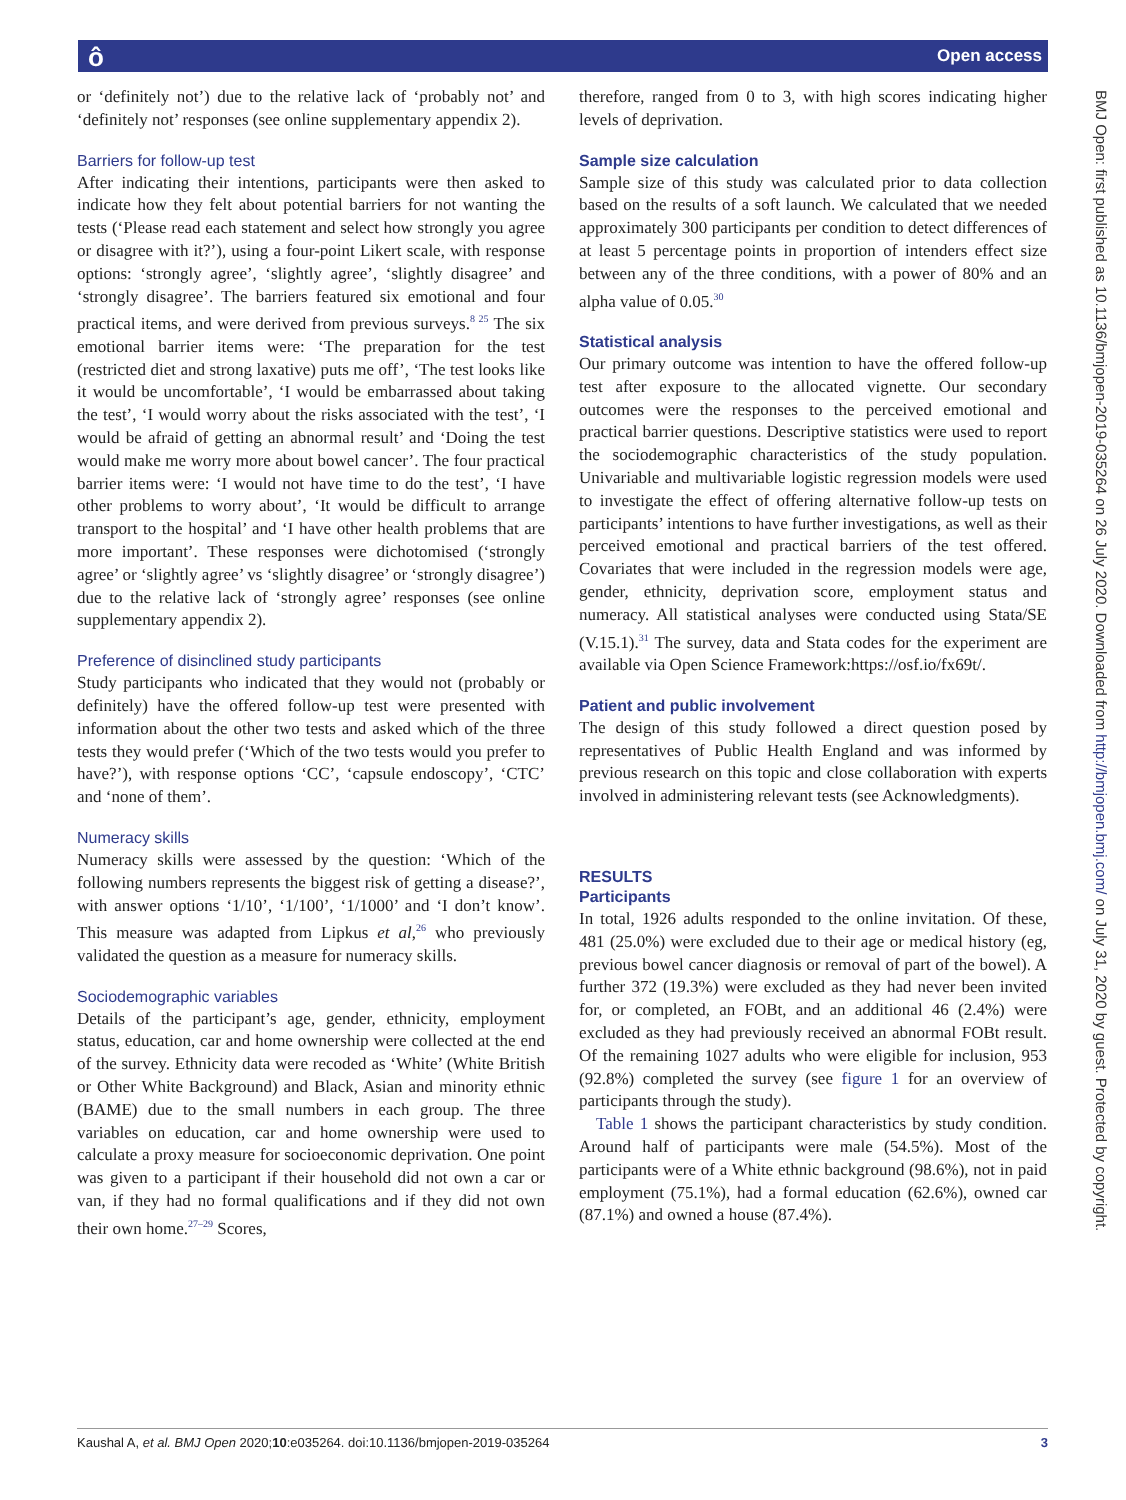ô Open access
BMJ Open: first published as 10.1136/bmjopen-2019-035264 on 26 July 2020. Downloaded from http://bmjopen.bmj.com/ on July 31, 2020 by guest. Protected by copyright.
or ‘definitely not’) due to the relative lack of ‘probably not’ and ‘definitely not’ responses (see online supplementary appendix 2).
Barriers for follow-up test
After indicating their intentions, participants were then asked to indicate how they felt about potential barriers for not wanting the tests (‘Please read each statement and select how strongly you agree or disagree with it?’), using a four-point Likert scale, with response options: ‘strongly agree’, ‘slightly agree’, ‘slightly disagree’ and ‘strongly disagree’. The barriers featured six emotional and four practical items, and were derived from previous surveys.<sup>8 25</sup> The six emotional barrier items were: ‘The preparation for the test (restricted diet and strong laxative) puts me off’, ‘The test looks like it would be uncomfortable’, ‘I would be embarrassed about taking the test’, ‘I would worry about the risks associated with the test’, ‘I would be afraid of getting an abnormal result’ and ‘Doing the test would make me worry more about bowel cancer’. The four practical barrier items were: ‘I would not have time to do the test’, ‘I have other problems to worry about’, ‘It would be difficult to arrange transport to the hospital’ and ‘I have other health problems that are more important’. These responses were dichotomised (‘strongly agree’ or ‘slightly agree’ vs ‘slightly disagree’ or ‘strongly disagree’) due to the relative lack of ‘strongly agree’ responses (see online supplementary appendix 2).
Preference of disinclined study participants
Study participants who indicated that they would not (probably or definitely) have the offered follow-up test were presented with information about the other two tests and asked which of the three tests they would prefer (‘Which of the two tests would you prefer to have?’), with response options ‘CC’, ‘capsule endoscopy’, ‘CTC’ and ‘none of them’.
Numeracy skills
Numeracy skills were assessed by the question: ‘Which of the following numbers represents the biggest risk of getting a disease?’, with answer options ‘1/10’, ‘1/100’, ‘1/1000’ and ‘I don’t know’. This measure was adapted from Lipkus et al,<sup>26</sup> who previously validated the question as a measure for numeracy skills.
Sociodemographic variables
Details of the participant’s age, gender, ethnicity, employment status, education, car and home ownership were collected at the end of the survey. Ethnicity data were recoded as ‘White’ (White British or Other White Background) and Black, Asian and minority ethnic (BAME) due to the small numbers in each group. The three variables on education, car and home ownership were used to calculate a proxy measure for socioeconomic deprivation. One point was given to a participant if their household did not own a car or van, if they had no formal qualifications and if they did not own their own home.<sup>27–29</sup> Scores,
therefore, ranged from 0 to 3, with high scores indicating higher levels of deprivation.
Sample size calculation
Sample size of this study was calculated prior to data collection based on the results of a soft launch. We calculated that we needed approximately 300 participants per condition to detect differences of at least 5 percentage points in proportion of intenders effect size between any of the three conditions, with a power of 80% and an alpha value of 0.05.<sup>30</sup>
Statistical analysis
Our primary outcome was intention to have the offered follow-up test after exposure to the allocated vignette. Our secondary outcomes were the responses to the perceived emotional and practical barrier questions. Descriptive statistics were used to report the sociodemographic characteristics of the study population. Univariable and multivariable logistic regression models were used to investigate the effect of offering alternative follow-up tests on participants’ intentions to have further investigations, as well as their perceived emotional and practical barriers of the test offered. Covariates that were included in the regression models were age, gender, ethnicity, deprivation score, employment status and numeracy. All statistical analyses were conducted using Stata/SE (V.15.1).<sup>31</sup> The survey, data and Stata codes for the experiment are available via Open Science Framework:https://osf.io/fx69t/.
Patient and public involvement
The design of this study followed a direct question posed by representatives of Public Health England and was informed by previous research on this topic and close collaboration with experts involved in administering relevant tests (see Acknowledgments).
RESULTS
Participants
In total, 1926 adults responded to the online invitation. Of these, 481 (25.0%) were excluded due to their age or medical history (eg, previous bowel cancer diagnosis or removal of part of the bowel). A further 372 (19.3%) were excluded as they had never been invited for, or completed, an FOBt, and an additional 46 (2.4%) were excluded as they had previously received an abnormal FOBt result. Of the remaining 1027 adults who were eligible for inclusion, 953 (92.8%) completed the survey (see figure 1 for an overview of participants through the study).
Table 1 shows the participant characteristics by study condition. Around half of participants were male (54.5%). Most of the participants were of a White ethnic background (98.6%), not in paid employment (75.1%), had a formal education (62.6%), owned car (87.1%) and owned a house (87.4%).
Kaushal A, et al. BMJ Open 2020;10:e035264. doi:10.1136/bmjopen-2019-035264 3